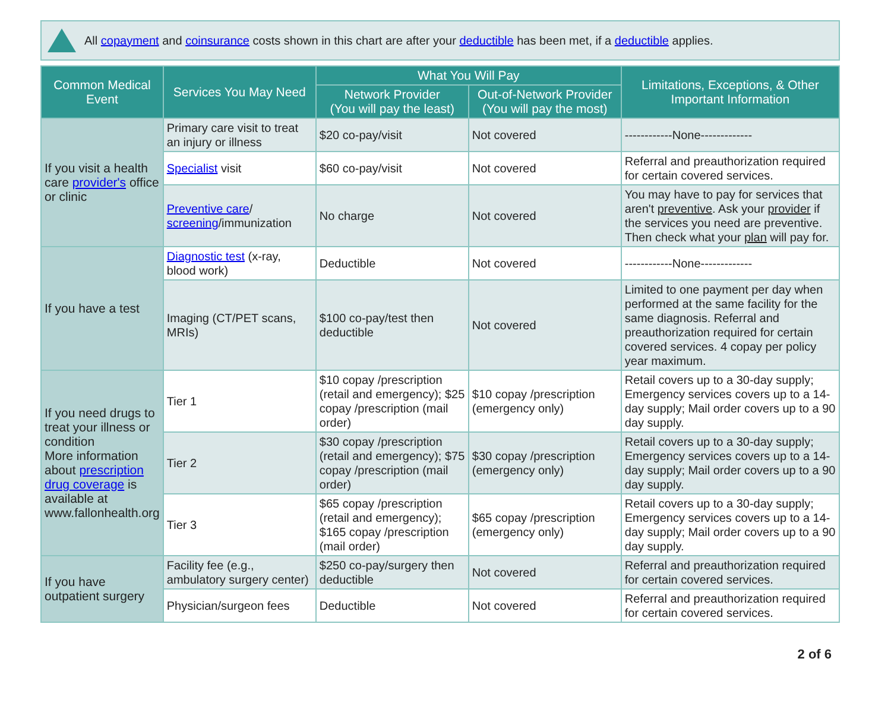All copayment and coinsurance costs shown in this chart are after your deductible has been met, if a deductible applies.
| Common Medical Event | Services You May Need | What You Will Pay | | Limitations, Exceptions, & Other Important Information |
| --- | --- | --- | --- | --- |
| | | Network Provider (You will pay the least) | Out-of-Network Provider (You will pay the most) | |
| If you visit a health care provider's office or clinic | Primary care visit to treat an injury or illness | $20 co-pay/visit | Not covered | ------------None------------- |
| | Specialist visit | $60 co-pay/visit | Not covered | Referral and preauthorization required for certain covered services. |
| | Preventive care / screening /immunization | No charge | Not covered | You may have to pay for services that aren't preventive . Ask your provider if the services you need are preventive. Then check what your plan will pay for. |
| If you have a test | Diagnostic test (x-ray, blood work) | Deductible | Not covered | ------------None------------- |
| | Imaging (CT/PET scans, MRIs) | $100 co-pay/test then deductible | Not covered | Limited to one payment per day when performed at the same facility for the same diagnosis. Referral and preauthorization required for certain covered services. 4 copay per policy year maximum. |
| If you need drugs to treat your illness or condition More information about prescription drug coverage is available at www.fallonhealth.org | Tier 1 | $10 copay /prescription (retail and emergency); $25 copay /prescription (mail order) | $10 copay /prescription (emergency only) | Retail covers up to a 30-day supply; Emergency services covers up to a 14-day supply; Mail order covers up to a 90 day supply. |
| | Tier 2 | $30 copay /prescription (retail and emergency); $75 copay /prescription (mail order) | $30 copay /prescription (emergency only) | Retail covers up to a 30-day supply; Emergency services covers up to a 14-day supply; Mail order covers up to a 90 day supply. |
| | Tier 3 | $65 copay /prescription (retail and emergency); $165 copay /prescription (mail order) | $65 copay /prescription (emergency only) | Retail covers up to a 30-day supply; Emergency services covers up to a 14-day supply; Mail order covers up to a 90 day supply. |
| If you have outpatient surgery | Facility fee (e.g., ambulatory surgery center) | $250 co-pay/surgery then deductible | Not covered | Referral and preauthorization required for certain covered services. |
| | Physician/surgeon fees | Deductible | Not covered | Referral and preauthorization required for certain covered services. |
2 of 6